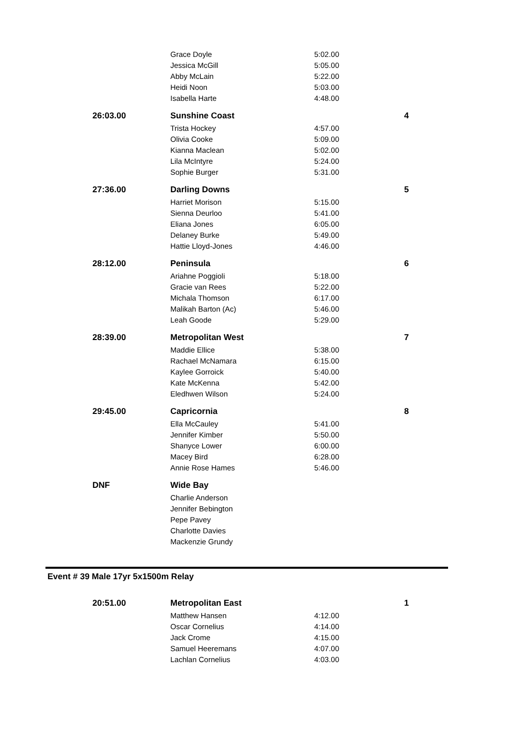| | Grace Doyle | 5:02.00 | |
| | Jessica McGill | 5:05.00 | |
| | Abby McLain | 5:22.00 | |
| | Heidi Noon | 5:03.00 | |
| | Isabella Harte | 4:48.00 | |
| 26:03.00 | Sunshine Coast | | 4 |
| | Trista Hockey | 4:57.00 | |
| | Olivia Cooke | 5:09.00 | |
| | Kianna Maclean | 5:02.00 | |
| | Lila McIntyre | 5:24.00 | |
| | Sophie Burger | 5:31.00 | |
| 27:36.00 | Darling Downs | | 5 |
| | Harriet Morison | 5:15.00 | |
| | Sienna Deurloo | 5:41.00 | |
| | Eliana Jones | 6:05.00 | |
| | Delaney Burke | 5:49.00 | |
| | Hattie Lloyd-Jones | 4:46.00 | |
| 28:12.00 | Peninsula | | 6 |
| | Ariahne Poggioli | 5:18.00 | |
| | Gracie van Rees | 5:22.00 | |
| | Michala Thomson | 6:17.00 | |
| | Malikah Barton (Ac) | 5:46.00 | |
| | Leah Goode | 5:29.00 | |
| 28:39.00 | Metropolitan West | | 7 |
| | Maddie Ellice | 5:38.00 | |
| | Rachael McNamara | 6:15.00 | |
| | Kaylee Gorroick | 5:40.00 | |
| | Kate McKenna | 5:42.00 | |
| | Eledhwen Wilson | 5:24.00 | |
| 29:45.00 | Capricornia | | 8 |
| | Ella McCauley | 5:41.00 | |
| | Jennifer Kimber | 5:50.00 | |
| | Shanyce Lower | 6:00.00 | |
| | Macey Bird | 6:28.00 | |
| | Annie Rose Hames | 5:46.00 | |
| DNF | Wide Bay | | |
| | Charlie Anderson | | |
| | Jennifer Bebington | | |
| | Pepe Pavey | | |
| | Charlotte Davies | | |
| | Mackenzie Grundy | | |
Event # 39 Male 17yr 5x1500m Relay
| 20:51.00 | Metropolitan East | | 1 |
| | Matthew Hansen | 4:12.00 | |
| | Oscar Cornelius | 4:14.00 | |
| | Jack Crome | 4:15.00 | |
| | Samuel Heeremans | 4:07.00 | |
| | Lachlan Cornelius | 4:03.00 | |